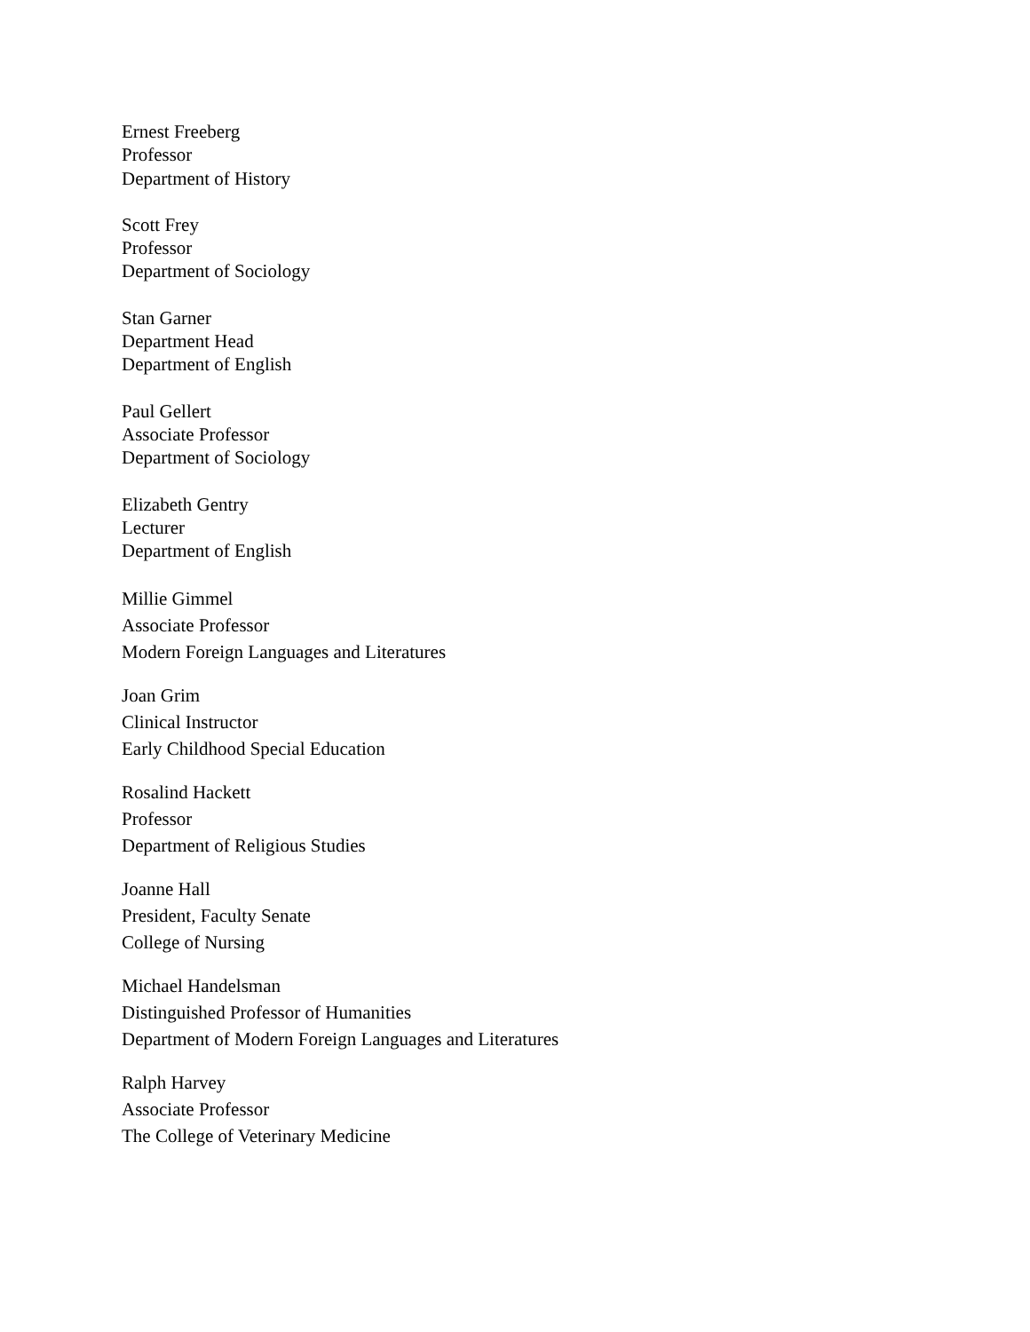Ernest Freeberg
Professor
Department of History
Scott Frey
Professor
Department of Sociology
Stan Garner
Department Head
Department of English
Paul Gellert
Associate Professor
Department of Sociology
Elizabeth Gentry
Lecturer
Department of English
Millie Gimmel
Associate Professor
Modern Foreign Languages and Literatures
Joan Grim
Clinical Instructor
Early Childhood Special Education
Rosalind Hackett
Professor
Department of Religious Studies
Joanne Hall
President, Faculty Senate
College of Nursing
Michael Handelsman
Distinguished Professor of Humanities
Department of Modern Foreign Languages and Literatures
Ralph Harvey
Associate Professor
The College of Veterinary Medicine